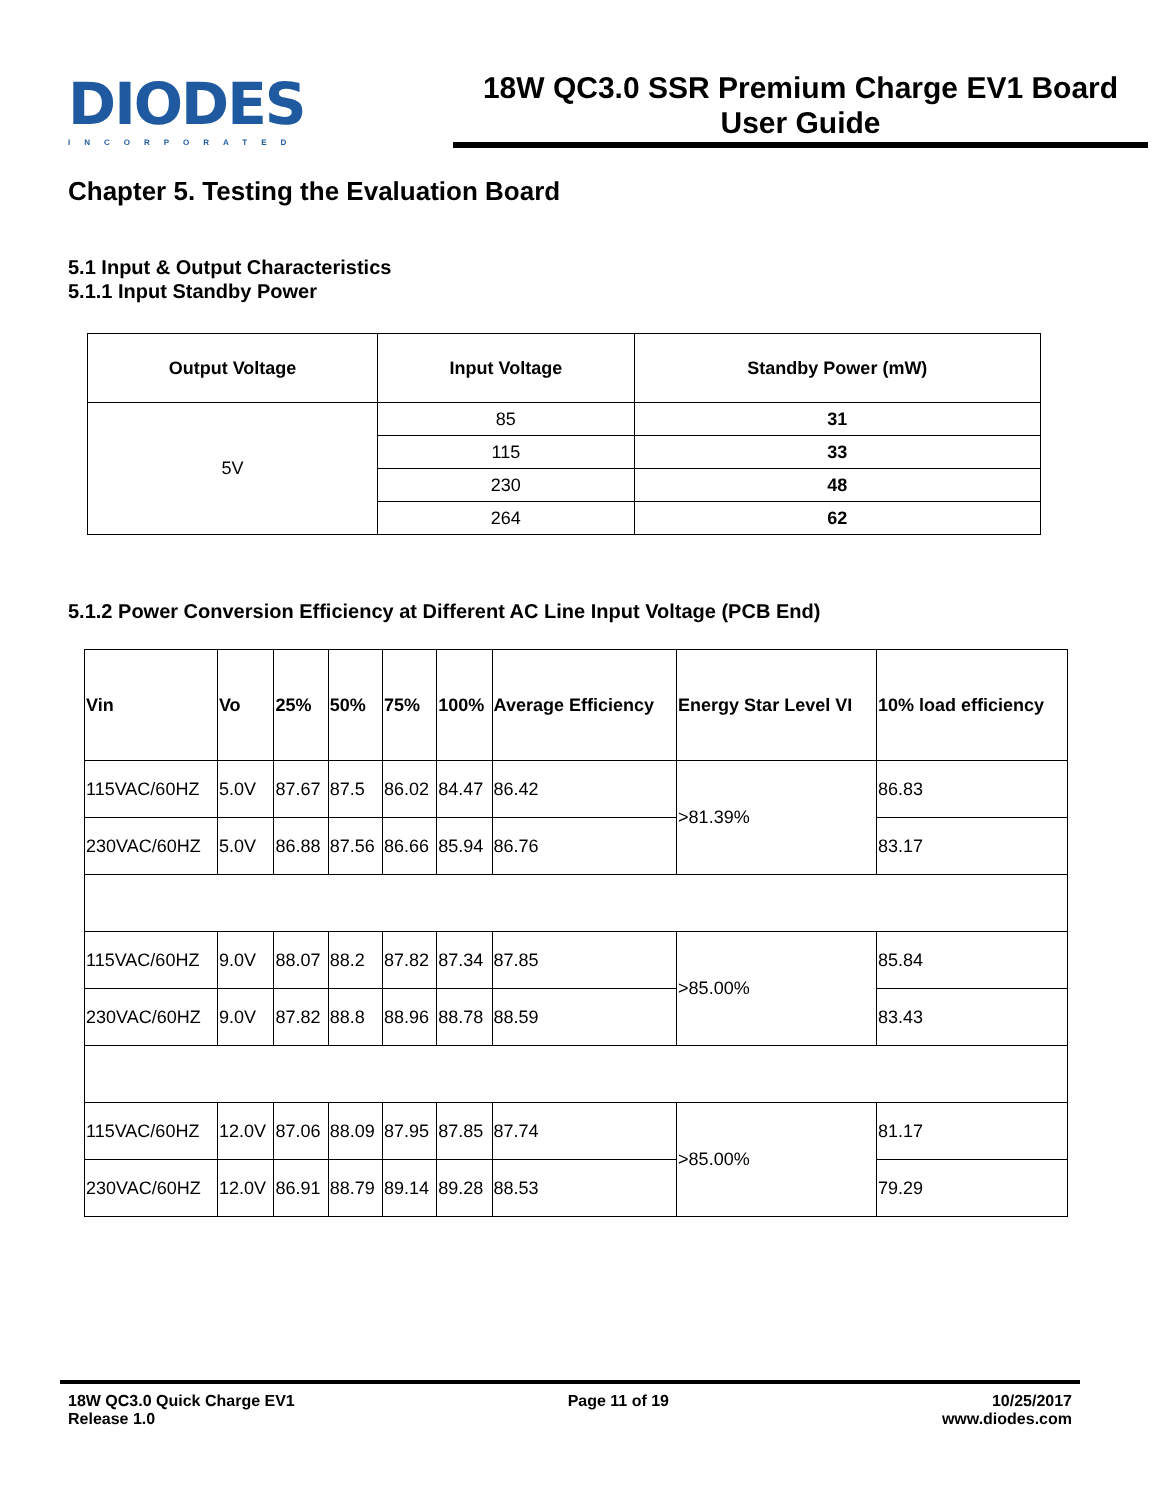DIODES
INCORPORATED
18W QC3.0 SSR Premium Charge EV1 Board
User Guide
Chapter 5. Testing the Evaluation Board
5.1 Input & Output Characteristics
5.1.1 Input Standby Power
| Output Voltage | Input Voltage | Standby Power (mW) |
| --- | --- | --- |
| 5V | 85 | 31 |
| | 115 | 33 |
| | 230 | 48 |
| | 264 | 62 |
5.1.2 Power Conversion Efficiency at Different AC Line Input Voltage (PCB End)
| Vin | Vo | 25% | 50% | 75% | 100% | Average Efficiency | Energy Star Level VI | 10% load efficiency |
| --- | --- | --- | --- | --- | --- | --- | --- | --- |
| 115VAC/60HZ | 5.0V | 87.67 | 87.5 | 86.02 | 84.47 | 86.42 | >81.39% | 86.83 |
| 230VAC/60HZ | 5.0V | 86.88 | 87.56 | 86.66 | 85.94 | 86.76 | | 83.17 |
| 115VAC/60HZ | 9.0V | 88.07 | 88.2 | 87.82 | 87.34 | 87.85 | >85.00% | 85.84 |
| 230VAC/60HZ | 9.0V | 87.82 | 88.8 | 88.96 | 88.78 | 88.59 | | 83.43 |
| 115VAC/60HZ | 12.0V | 87.06 | 88.09 | 87.95 | 87.85 | 87.74 | >85.00% | 81.17 |
| 230VAC/60HZ | 12.0V | 86.91 | 88.79 | 89.14 | 89.28 | 88.53 | | 79.29 |
18W QC3.0 Quick Charge EV1
Release 1.0
Page 11 of 19 10/25/2017
www.diodes.com